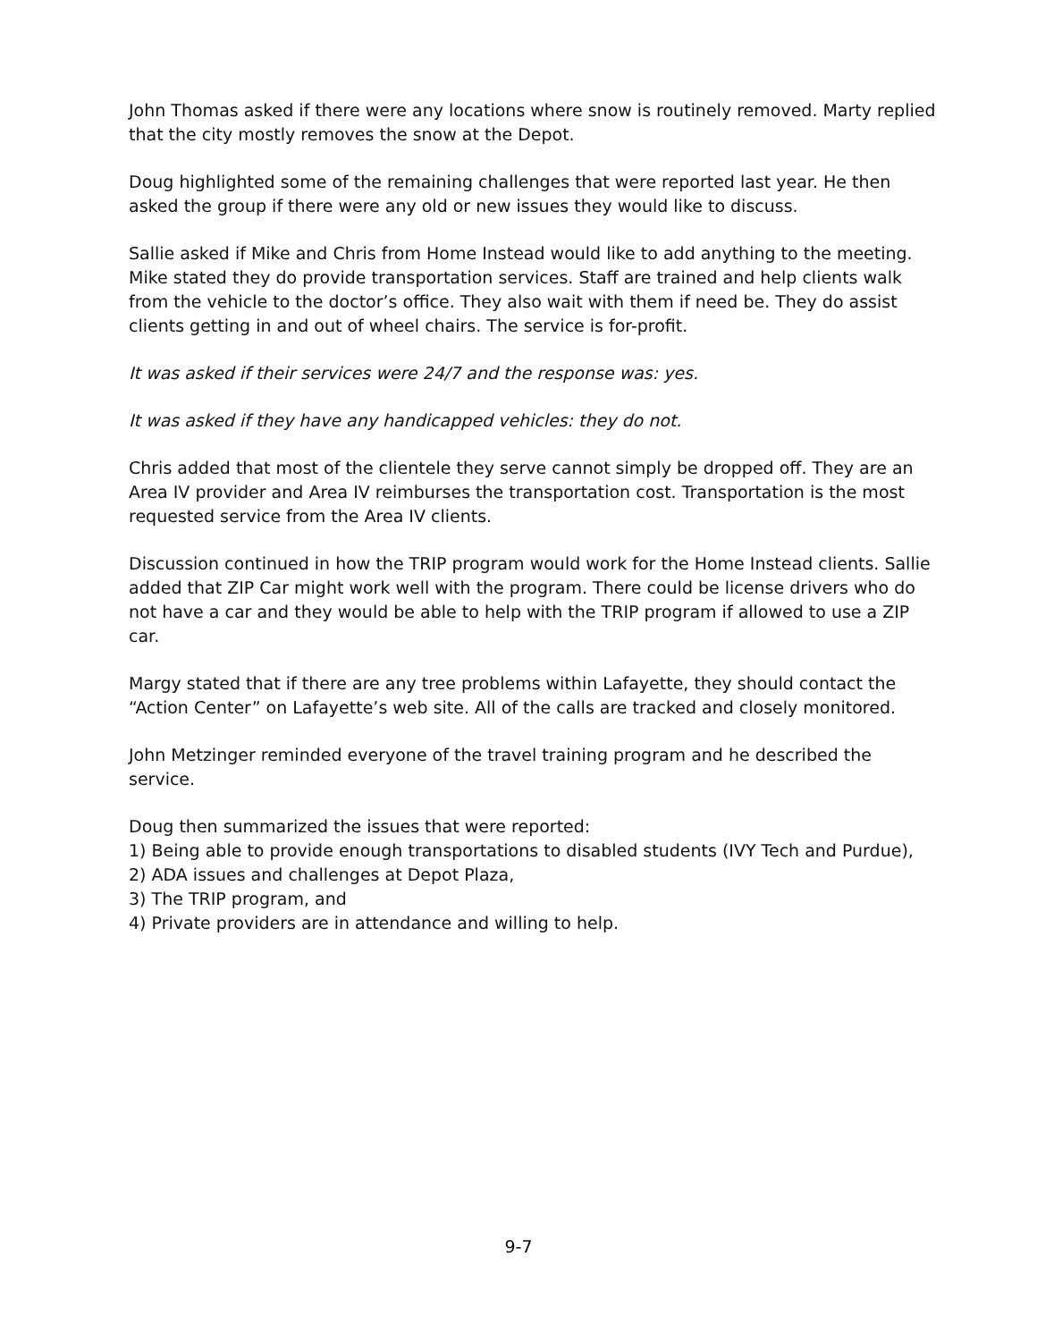John Thomas asked if there were any locations where snow is routinely removed. Marty replied that the city mostly removes the snow at the Depot.
Doug highlighted some of the remaining challenges that were reported last year. He then asked the group if there were any old or new issues they would like to discuss.
Sallie asked if Mike and Chris from Home Instead would like to add anything to the meeting. Mike stated they do provide transportation services. Staff are trained and help clients walk from the vehicle to the doctor’s office. They also wait with them if need be. They do assist clients getting in and out of wheel chairs. The service is for-profit.
It was asked if their services were 24/7 and the response was: yes.
It was asked if they have any handicapped vehicles: they do not.
Chris added that most of the clientele they serve cannot simply be dropped off. They are an Area IV provider and Area IV reimburses the transportation cost. Transportation is the most requested service from the Area IV clients.
Discussion continued in how the TRIP program would work for the Home Instead clients. Sallie added that ZIP Car might work well with the program. There could be license drivers who do not have a car and they would be able to help with the TRIP program if allowed to use a ZIP car.
Margy stated that if there are any tree problems within Lafayette, they should contact the “Action Center” on Lafayette’s web site. All of the calls are tracked and closely monitored.
John Metzinger reminded everyone of the travel training program and he described the service.
Doug then summarized the issues that were reported:
1) Being able to provide enough transportations to disabled students (IVY Tech and Purdue),
2) ADA issues and challenges at Depot Plaza,
3) The TRIP program, and
4) Private providers are in attendance and willing to help.
9-7